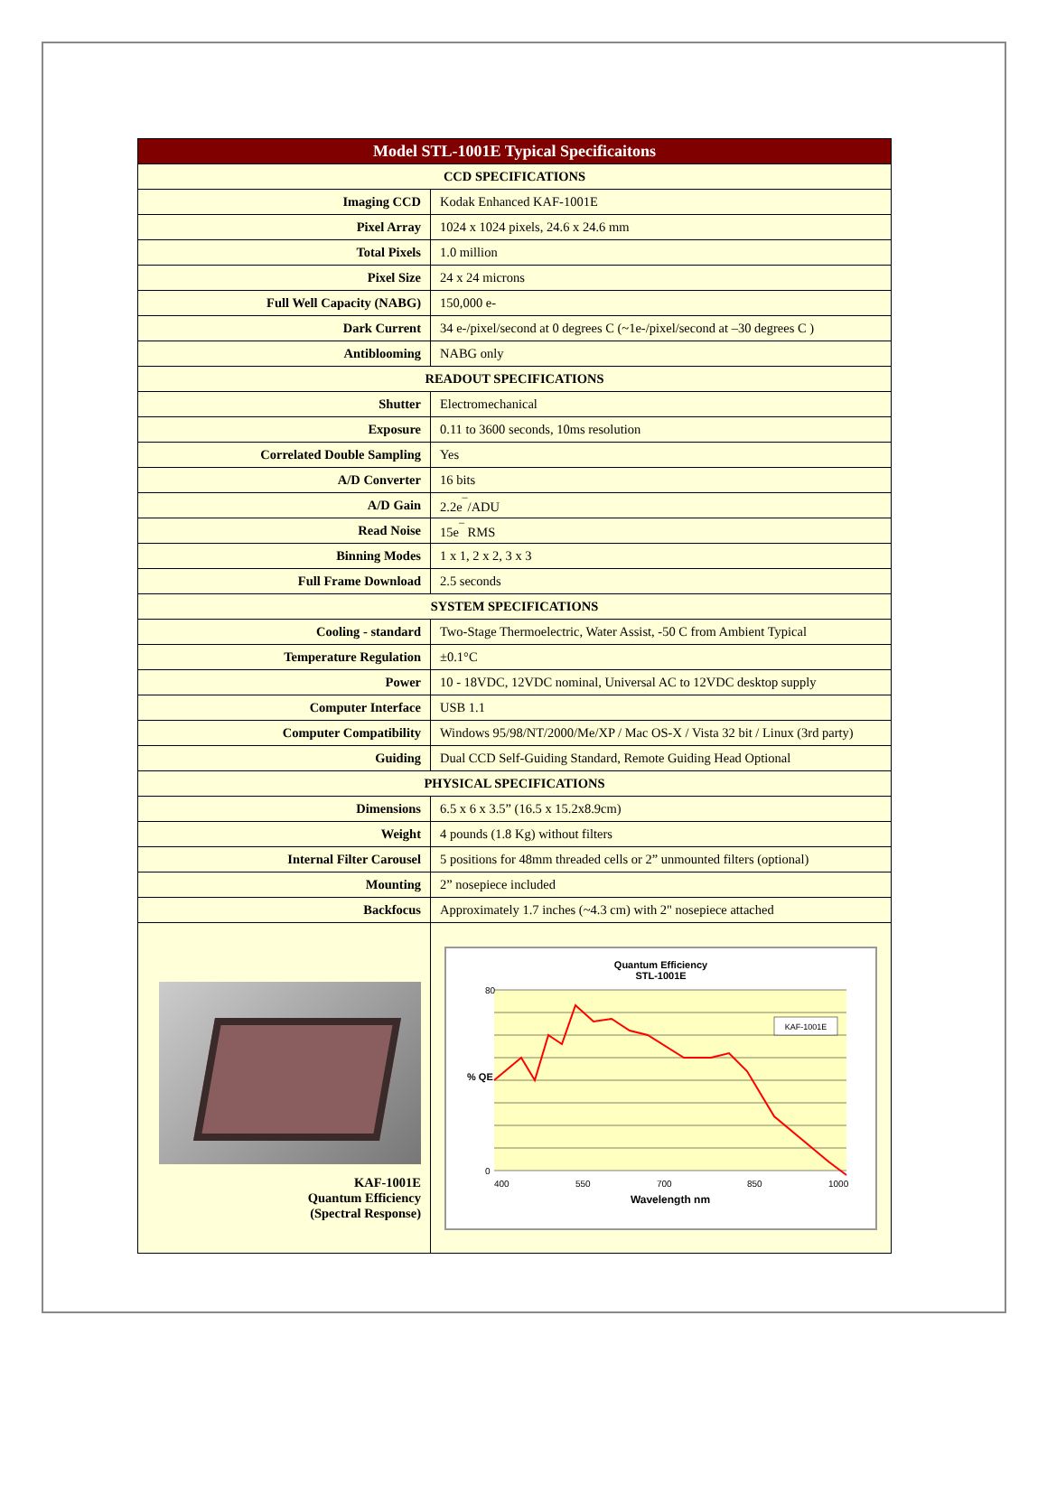| Model STL-1001E Typical Specificaitons | |
| --- | --- |
| CCD SPECIFICATIONS | |
| Imaging CCD | Kodak Enhanced KAF-1001E |
| Pixel Array | 1024 x 1024 pixels, 24.6 x 24.6 mm |
| Total Pixels | 1.0 million |
| Pixel Size | 24 x 24 microns |
| Full Well Capacity (NABG) | 150,000 e- |
| Dark Current | 34 e-/pixel/second at 0 degrees C (~1e-/pixel/second at –30 degrees C ) |
| Antiblooming | NABG only |
| READOUT SPECIFICATIONS | |
| Shutter | Electromechanical |
| Exposure | 0.11 to 3600 seconds, 10ms resolution |
| Correlated Double Sampling | Yes |
| A/D Converter | 16 bits |
| A/D Gain | 2.2e<sup>¯</sup>/ADU |
| Read Noise | 15e<sup>¯</sup> RMS |
| Binning Modes | 1 x 1, 2 x 2, 3 x 3 |
| Full Frame Download | 2.5 seconds |
| SYSTEM SPECIFICATIONS | |
| Cooling - standard | Two-Stage Thermoelectric, Water Assist, -50 C from Ambient Typical |
| Temperature Regulation | ±0.1°C |
| Power | 10 - 18VDC, 12VDC nominal, Universal AC to 12VDC desktop supply |
| Computer Interface | USB 1.1 |
| Computer Compatibility | Windows 95/98/NT/2000/Me/XP / Mac OS-X / Vista 32 bit / Linux (3rd party) |
| Guiding | Dual CCD Self-Guiding Standard, Remote Guiding Head Optional |
| PHYSICAL SPECIFICATIONS | |
| Dimensions | 6.5 x 6 x 3.5” (16.5 x 15.2x8.9cm) |
| Weight | 4 pounds (1.8 Kg) without filters |
| Internal Filter Carousel | 5 positions for 48mm threaded cells or 2” unmounted filters (optional) |
| Mounting | 2” nosepiece included |
| Backfocus | Approximately 1.7 inches (~4.3 cm) with 2" nosepiece attached |
| KAF-1001E Quantum Efficiency (Spectral Response) | Quantum Efficiency STL-1001E 80 0 400 550 700 850 1000 KAF-1001E Wavelength nm % QE |